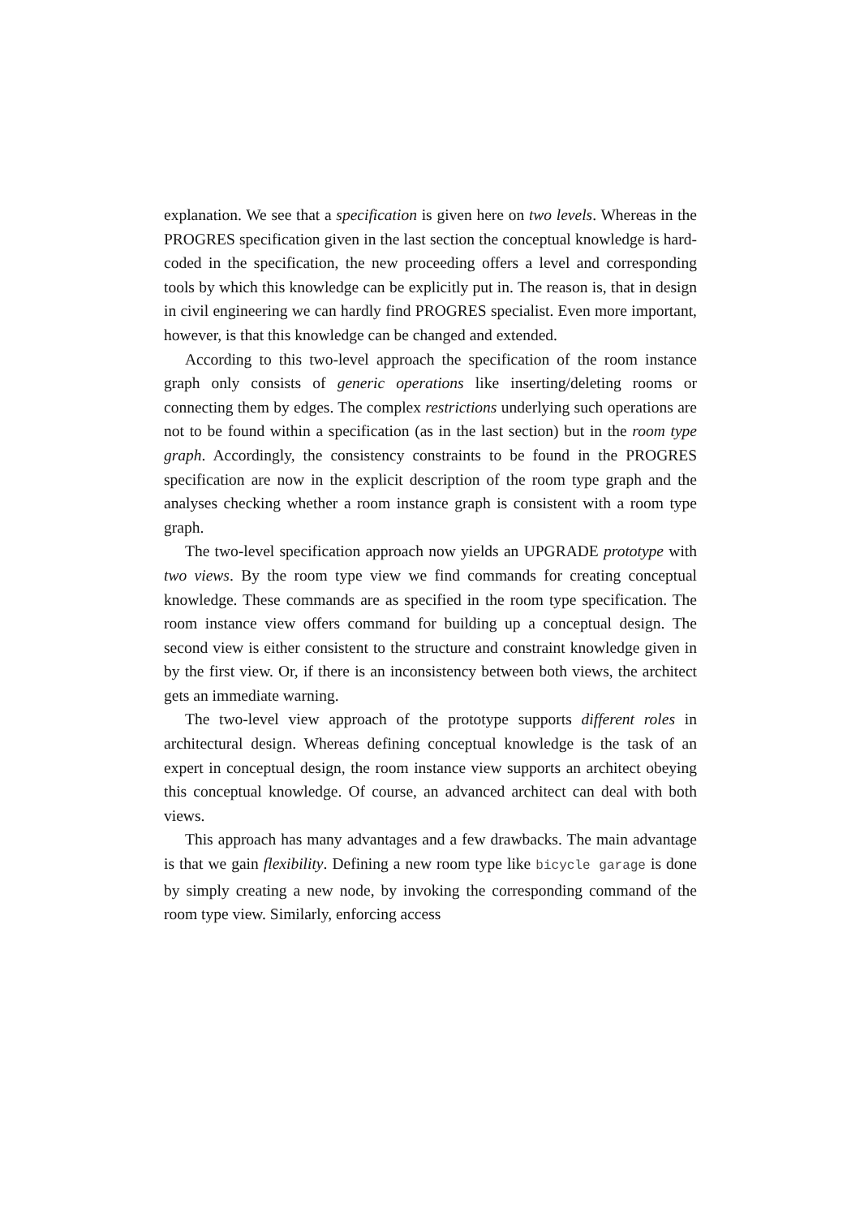explanation. We see that a specification is given here on two levels. Whereas in the PROGRES specification given in the last section the conceptual knowledge is hard-coded in the specification, the new proceeding offers a level and corresponding tools by which this knowledge can be explicitly put in. The reason is, that in design in civil engineering we can hardly find PROGRES specialist. Even more important, however, is that this knowledge can be changed and extended.
According to this two-level approach the specification of the room instance graph only consists of generic operations like inserting/deleting rooms or connecting them by edges. The complex restrictions underlying such operations are not to be found within a specification (as in the last section) but in the room type graph. Accordingly, the consistency constraints to be found in the PROGRES specification are now in the explicit description of the room type graph and the analyses checking whether a room instance graph is consistent with a room type graph.
The two-level specification approach now yields an UPGRADE prototype with two views. By the room type view we find commands for creating conceptual knowledge. These commands are as specified in the room type specification. The room instance view offers command for building up a conceptual design. The second view is either consistent to the structure and constraint knowledge given in by the first view. Or, if there is an inconsistency between both views, the architect gets an immediate warning.
The two-level view approach of the prototype supports different roles in architectural design. Whereas defining conceptual knowledge is the task of an expert in conceptual design, the room instance view supports an architect obeying this conceptual knowledge. Of course, an advanced architect can deal with both views.
This approach has many advantages and a few drawbacks. The main advantage is that we gain flexibility. Defining a new room type like bicycle garage is done by simply creating a new node, by invoking the corresponding command of the room type view. Similarly, enforcing access